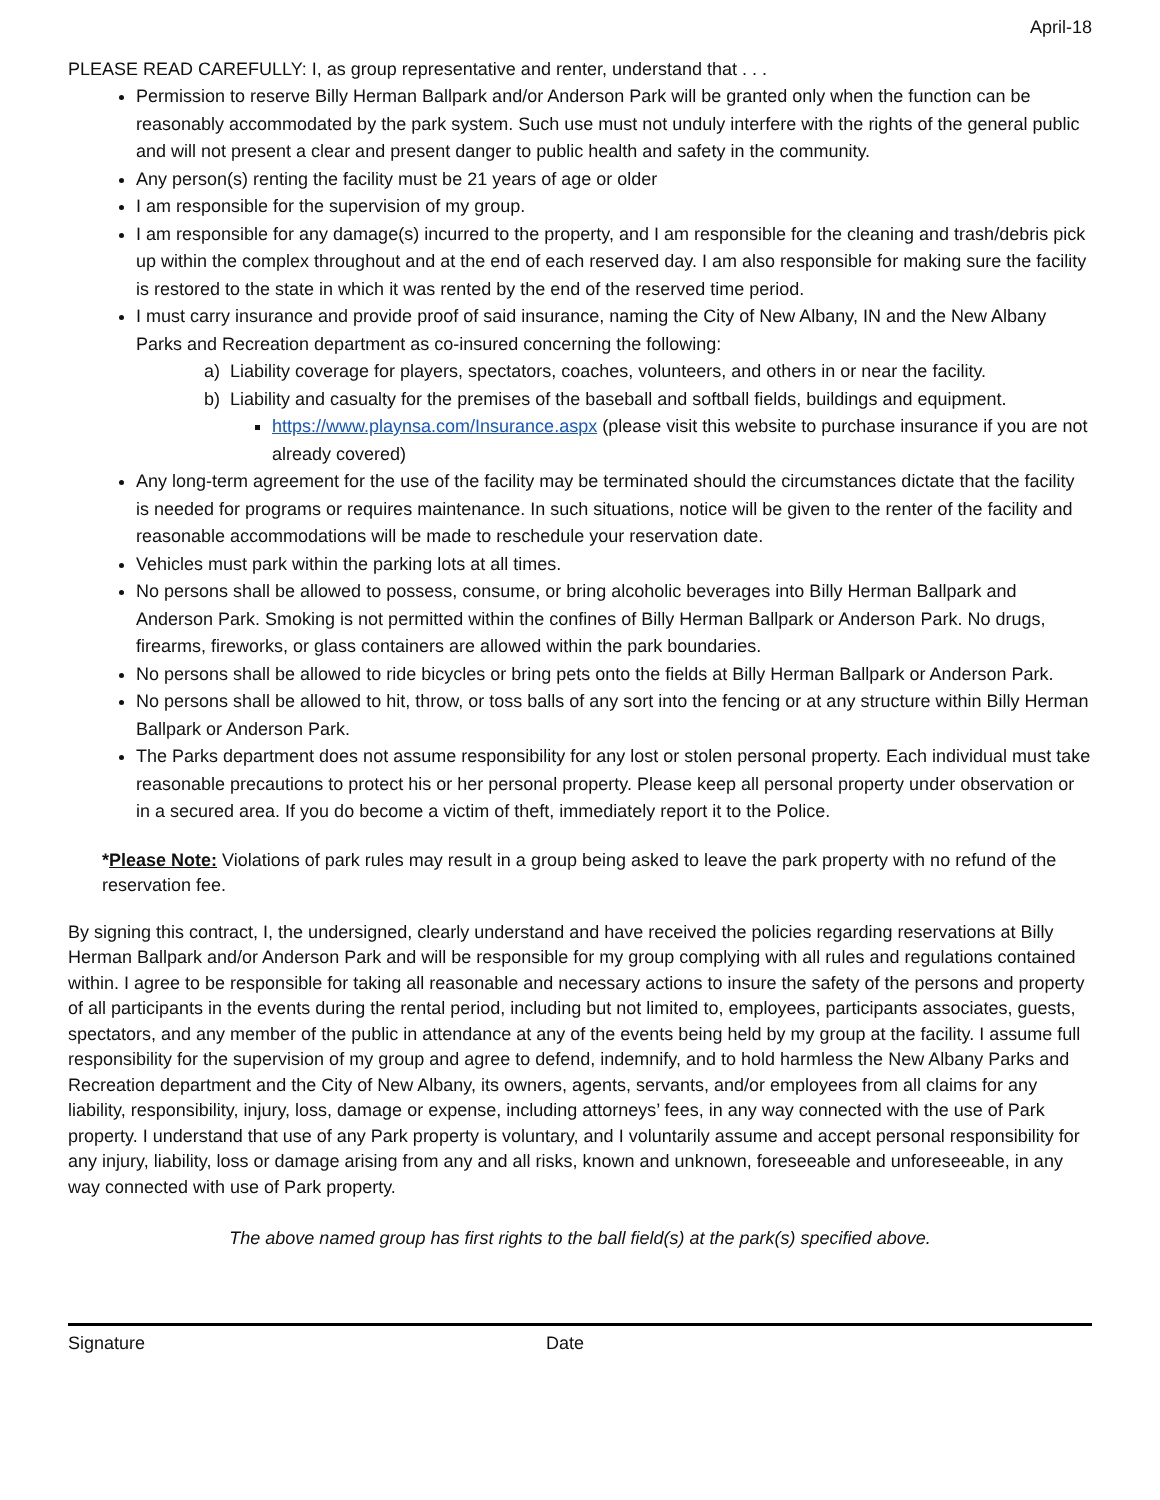April-18
PLEASE READ CAREFULLY: I, as group representative and renter, understand that . . .
Permission to reserve Billy Herman Ballpark and/or Anderson Park will be granted only when the function can be reasonably accommodated by the park system. Such use must not unduly interfere with the rights of the general public and will not present a clear and present danger to public health and safety in the community.
Any person(s) renting the facility must be 21 years of age or older
I am responsible for the supervision of my group.
I am responsible for any damage(s) incurred to the property, and I am responsible for the cleaning and trash/debris pick up within the complex throughout and at the end of each reserved day. I am also responsible for making sure the facility is restored to the state in which it was rented by the end of the reserved time period.
I must carry insurance and provide proof of said insurance, naming the City of New Albany, IN and the New Albany Parks and Recreation department as co-insured concerning the following:
a) Liability coverage for players, spectators, coaches, volunteers, and others in or near the facility.
b) Liability and casualty for the premises of the baseball and softball fields, buildings and equipment.
https://www.playnsa.com/Insurance.aspx (please visit this website to purchase insurance if you are not already covered)
Any long-term agreement for the use of the facility may be terminated should the circumstances dictate that the facility is needed for programs or requires maintenance. In such situations, notice will be given to the renter of the facility and reasonable accommodations will be made to reschedule your reservation date.
Vehicles must park within the parking lots at all times.
No persons shall be allowed to possess, consume, or bring alcoholic beverages into Billy Herman Ballpark and Anderson Park. Smoking is not permitted within the confines of Billy Herman Ballpark or Anderson Park. No drugs, firearms, fireworks, or glass containers are allowed within the park boundaries.
No persons shall be allowed to ride bicycles or bring pets onto the fields at Billy Herman Ballpark or Anderson Park.
No persons shall be allowed to hit, throw, or toss balls of any sort into the fencing or at any structure within Billy Herman Ballpark or Anderson Park.
The Parks department does not assume responsibility for any lost or stolen personal property. Each individual must take reasonable precautions to protect his or her personal property. Please keep all personal property under observation or in a secured area. If you do become a victim of theft, immediately report it to the Police.
*Please Note: Violations of park rules may result in a group being asked to leave the park property with no refund of the reservation fee.
By signing this contract, I, the undersigned, clearly understand and have received the policies regarding reservations at Billy Herman Ballpark and/or Anderson Park and will be responsible for my group complying with all rules and regulations contained within. I agree to be responsible for taking all reasonable and necessary actions to insure the safety of the persons and property of all participants in the events during the rental period, including but not limited to, employees, participants associates, guests, spectators, and any member of the public in attendance at any of the events being held by my group at the facility. I assume full responsibility for the supervision of my group and agree to defend, indemnify, and to hold harmless the New Albany Parks and Recreation department and the City of New Albany, its owners, agents, servants, and/or employees from all claims for any liability, responsibility, injury, loss, damage or expense, including attorneys’ fees, in any way connected with the use of Park property. I understand that use of any Park property is voluntary, and I voluntarily assume and accept personal responsibility for any injury, liability, loss or damage arising from any and all risks, known and unknown, foreseeable and unforeseeable, in any way connected with use of Park property.
The above named group has first rights to the ball field(s) at the park(s) specified above.
Signature Date